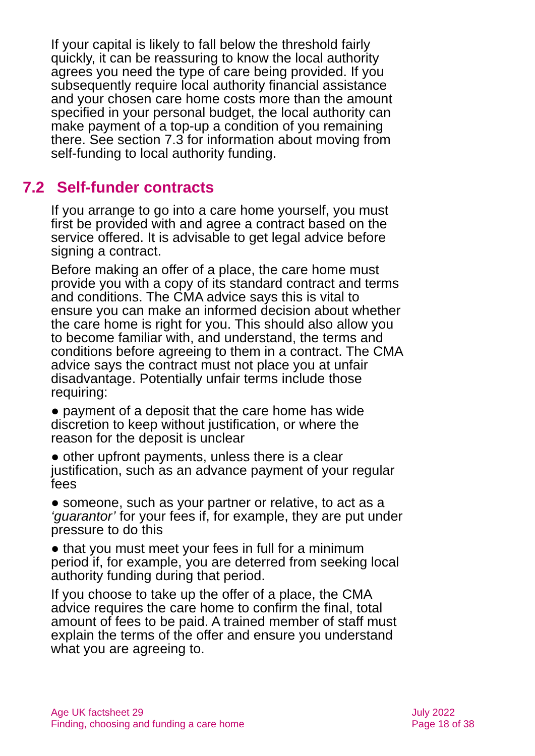If your capital is likely to fall below the threshold fairly quickly, it can be reassuring to know the local authority agrees you need the type of care being provided. If you subsequently require local authority financial assistance and your chosen care home costs more than the amount specified in your personal budget, the local authority can make payment of a top-up a condition of you remaining there. See section 7.3 for information about moving from self-funding to local authority funding.
7.2 Self-funder contracts
If you arrange to go into a care home yourself, you must first be provided with and agree a contract based on the service offered. It is advisable to get legal advice before signing a contract.
Before making an offer of a place, the care home must provide you with a copy of its standard contract and terms and conditions. The CMA advice says this is vital to ensure you can make an informed decision about whether the care home is right for you. This should also allow you to become familiar with, and understand, the terms and conditions before agreeing to them in a contract. The CMA advice says the contract must not place you at unfair disadvantage. Potentially unfair terms include those requiring:
● payment of a deposit that the care home has wide discretion to keep without justification, or where the reason for the deposit is unclear
● other upfront payments, unless there is a clear justification, such as an advance payment of your regular fees
● someone, such as your partner or relative, to act as a ‘guarantor’ for your fees if, for example, they are put under pressure to do this
● that you must meet your fees in full for a minimum period if, for example, you are deterred from seeking local authority funding during that period.
If you choose to take up the offer of a place, the CMA advice requires the care home to confirm the final, total amount of fees to be paid. A trained member of staff must explain the terms of the offer and ensure you understand what you are agreeing to.
Age UK factsheet 29
Finding, choosing and funding a care home
July 2022
Page 18 of 38